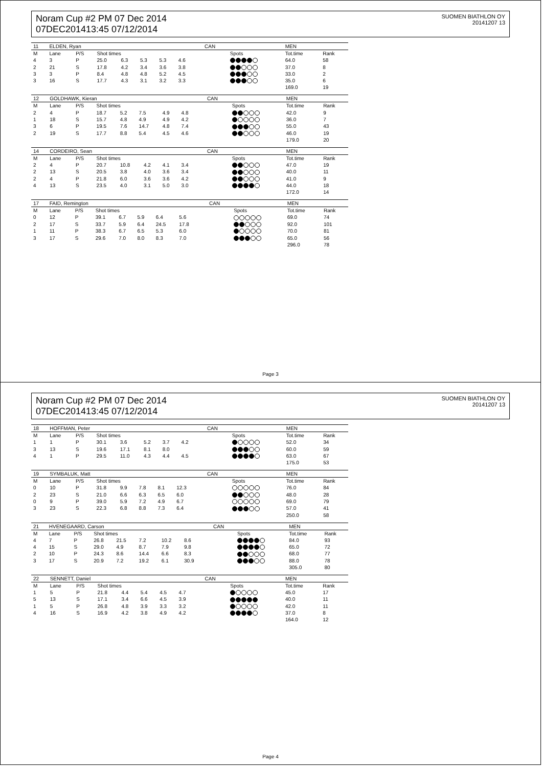Noram Cup #2 PM 07 Dec 2014
07DEC201413:45 07/12/2014
SUOMEN BIATHLON OY
20141207 13
| 11 | ELDEN, Ryan | | | | | | | | CAN | | MEN | |
| --- | --- | --- | --- | --- | --- | --- | --- | --- | --- | --- | --- | --- |
| M | Lane | P/S | Shot times | | | | | | | Spots | Tot.time | Rank |
| 4 | 3 | P | 25.0 | 6.3 | 5.3 | 5.3 | 4.6 | | | | 64.0 | 58 |
| 2 | 21 | S | 17.8 | 4.2 | 3.4 | 3.6 | 3.8 | | | | 37.0 | 8 |
| 3 | 3 | P | 8.4 | 4.8 | 4.8 | 5.2 | 4.5 | | | | 33.0 | 2 |
| 3 | 16 | S | 17.7 | 4.3 | 3.1 | 3.2 | 3.3 | | | | 35.0 | 6 |
| | | | | | | | | | | | 169.0 | 19 |
| 12 | GOLDHAWK, Kieran | | | | | | | | CAN | | MEN | |
| --- | --- | --- | --- | --- | --- | --- | --- | --- | --- | --- | --- | --- |
| M | Lane | P/S | Shot times | | | | | | | Spots | Tot.time | Rank |
| 2 | 4 | P | 18.7 | 5.2 | 7.5 | 4.9 | 4.8 | | | | 42.0 | 9 |
| 1 | 18 | S | 15.7 | 4.8 | 4.9 | 4.9 | 4.2 | | | | 36.0 | 7 |
| 3 | 6 | P | 19.5 | 7.6 | 14.7 | 4.8 | 7.4 | | | | 55.0 | 43 |
| 2 | 19 | S | 17.7 | 8.8 | 5.4 | 4.5 | 4.6 | | | | 46.0 | 19 |
| | | | | | | | | | | | 179.0 | 20 |
| 14 | CORDEIRO, Sean | | | | | | | | CAN | | MEN | |
| --- | --- | --- | --- | --- | --- | --- | --- | --- | --- | --- | --- | --- |
| M | Lane | P/S | Shot times | | | | | | | Spots | Tot.time | Rank |
| 2 | 4 | P | 20.7 | 10.8 | 4.2 | 4.1 | 3.4 | | | | 47.0 | 19 |
| 2 | 13 | S | 20.5 | 3.8 | 4.0 | 3.6 | 3.4 | | | | 40.0 | 11 |
| 2 | 4 | P | 21.8 | 6.0 | 3.6 | 3.6 | 4.2 | | | | 41.0 | 9 |
| 4 | 13 | S | 23.5 | 4.0 | 3.1 | 5.0 | 3.0 | | | | 44.0 | 18 |
| | | | | | | | | | | | 172.0 | 14 |
| 17 | FAID, Remington | | | | | | | | CAN | | MEN | |
| --- | --- | --- | --- | --- | --- | --- | --- | --- | --- | --- | --- | --- |
| M | Lane | P/S | Shot times | | | | | | | Spots | Tot.time | Rank |
| 0 | 12 | P | 39.1 | 6.7 | 5.9 | 6.4 | 5.6 | | | | 69.0 | 74 |
| 2 | 17 | S | 33.7 | 5.9 | 6.4 | 24.5 | 17.8 | | | | 92.0 | 101 |
| 1 | 11 | P | 38.3 | 6.7 | 6.5 | 5.3 | 6.0 | | | | 70.0 | 81 |
| 3 | 17 | S | 29.6 | 7.0 | 8.0 | 8.3 | 7.0 | | | | 65.0 | 56 |
| | | | | | | | | | | | 296.0 | 78 |
Page 3
Noram Cup #2 PM 07 Dec 2014
07DEC201413:45 07/12/2014
SUOMEN BIATHLON OY
20141207 13
| 18 | HOFFMAN, Peter | | | | | | | | CAN | | MEN | |
| --- | --- | --- | --- | --- | --- | --- | --- | --- | --- | --- | --- | --- |
| M | Lane | P/S | Shot times | | | | | | | Spots | Tot.time | Rank |
| 1 | 1 | P | 30.1 | 3.6 | 5.2 | 3.7 | 4.2 | | | | 52.0 | 34 |
| 3 | 13 | S | 19.6 | 17.1 | 8.1 | 8.0 | | | | | 60.0 | 59 |
| 4 | 1 | P | 29.5 | 11.0 | 4.3 | 4.4 | 4.5 | | | | 63.0 | 67 |
| | | | | | | | | | | | 175.0 | 53 |
| 19 | SYMBALUK, Matt | | | | | | | | CAN | | MEN | |
| --- | --- | --- | --- | --- | --- | --- | --- | --- | --- | --- | --- | --- |
| M | Lane | P/S | Shot times | | | | | | | Spots | Tot.time | Rank |
| 0 | 10 | P | 31.8 | 9.9 | 7.8 | 8.1 | 12.3 | | | | 76.0 | 84 |
| 2 | 23 | S | 21.0 | 6.6 | 6.3 | 6.5 | 6.0 | | | | 48.0 | 28 |
| 0 | 9 | P | 39.0 | 5.9 | 7.2 | 4.9 | 6.7 | | | | 69.0 | 79 |
| 3 | 23 | S | 22.3 | 6.8 | 8.8 | 7.3 | 6.4 | | | | 57.0 | 41 |
| | | | | | | | | | | | 250.0 | 58 |
| 21 | HVENEGAARD, Carson | | | | | | | | CAN | | MEN | |
| --- | --- | --- | --- | --- | --- | --- | --- | --- | --- | --- | --- | --- |
| M | Lane | P/S | Shot times | | | | | | | Spots | Tot.time | Rank |
| 4 | 7 | P | 26.8 | 21.5 | 7.2 | 10.2 | 8.6 | | | | 84.0 | 93 |
| 4 | 15 | S | 29.0 | 4.9 | 8.7 | 7.9 | 9.8 | | | | 65.0 | 72 |
| 2 | 10 | P | 24.3 | 8.6 | 14.4 | 6.6 | 8.3 | | | | 68.0 | 77 |
| 3 | 17 | S | 20.9 | 7.2 | 19.2 | 6.1 | 30.9 | | | | 88.0 | 78 |
| | | | | | | | | | | | 305.0 | 80 |
| 22 | SENNETT, Daniel | | | | | | | | CAN | | MEN | |
| --- | --- | --- | --- | --- | --- | --- | --- | --- | --- | --- | --- | --- |
| M | Lane | P/S | Shot times | | | | | | | Spots | Tot.time | Rank |
| 1 | 5 | P | 21.8 | 4.4 | 5.4 | 4.5 | 4.7 | | | | 45.0 | 17 |
| 5 | 13 | S | 17.1 | 3.4 | 6.6 | 4.5 | 3.9 | | | | 40.0 | 11 |
| 1 | 5 | P | 26.8 | 4.8 | 3.9 | 3.3 | 3.2 | | | | 42.0 | 11 |
| 4 | 16 | S | 16.9 | 4.2 | 3.8 | 4.9 | 4.2 | | | | 37.0 | 8 |
| | | | | | | | | | | | 164.0 | 12 |
Page 4